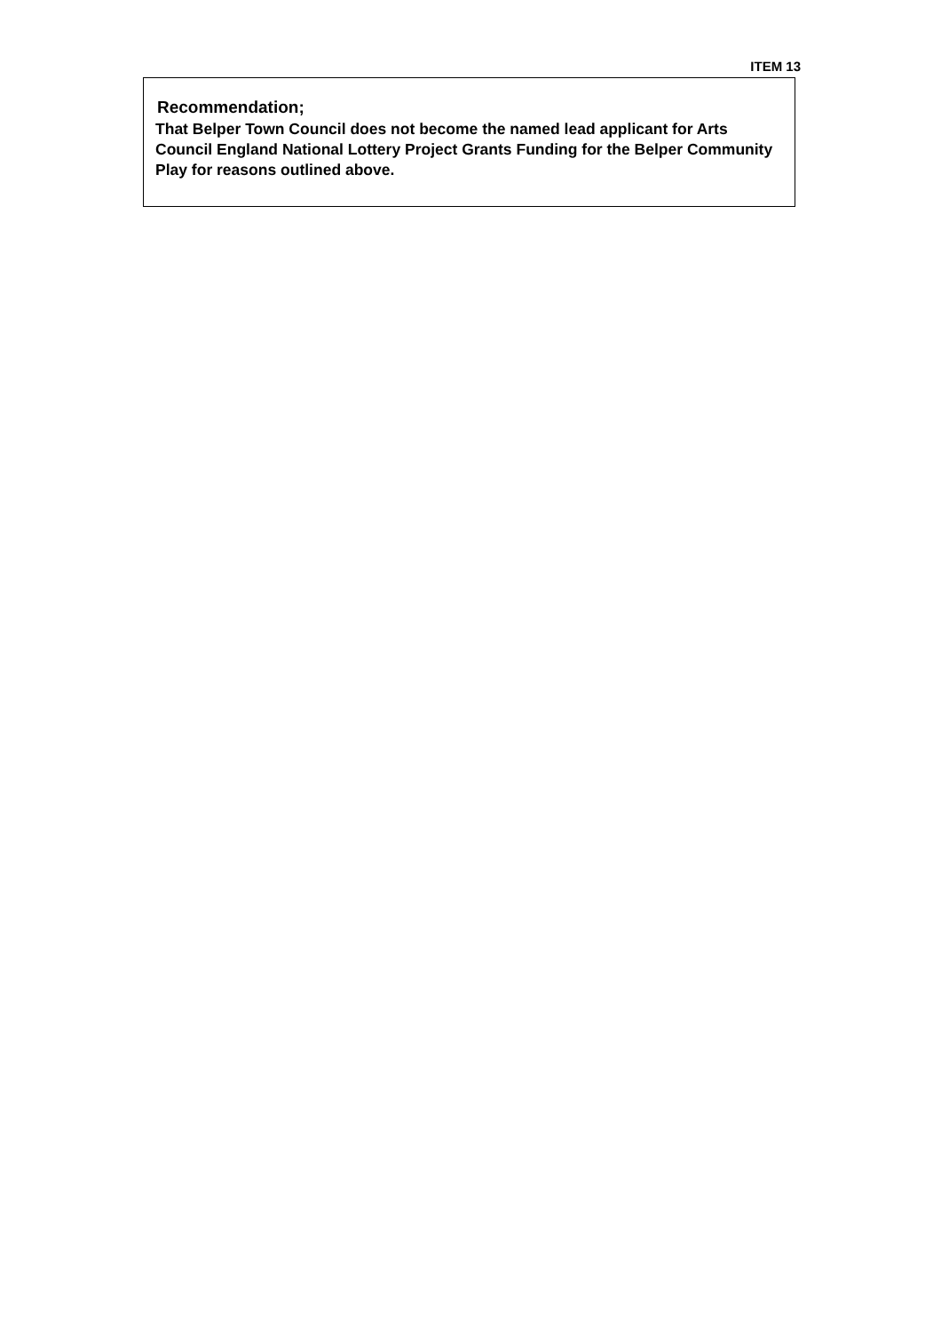ITEM 13
Recommendation;
That Belper Town Council does not become the named lead applicant for Arts Council England National Lottery Project Grants Funding for the Belper Community Play for reasons outlined above.